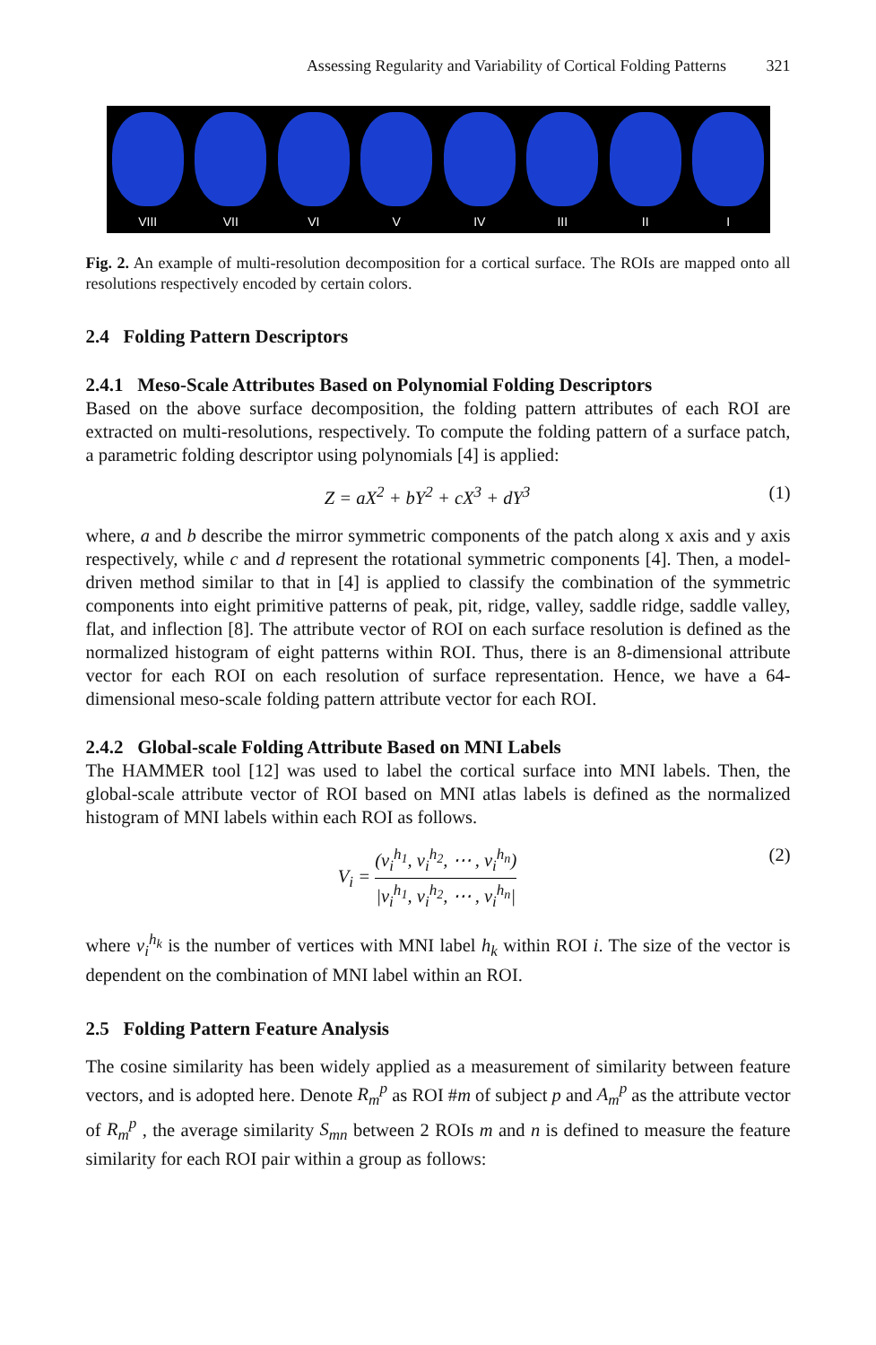Assessing Regularity and Variability of Cortical Folding Patterns 321
VIII
VII
VI
V
IV
III
II
I
Fig. 2. An example of multi-resolution decomposition for a cortical surface. The ROIs are mapped onto all resolutions respectively encoded by certain colors.
2.4 Folding Pattern Descriptors
2.4.1 Meso-Scale Attributes Based on Polynomial Folding Descriptors
Based on the above surface decomposition, the folding pattern attributes of each ROI are extracted on multi-resolutions, respectively. To compute the folding pattern of a surface patch, a parametric folding descriptor using polynomials [4] is applied:
Z = aX<sup>2</sup> + bY<sup>2</sup> + cX<sup>3</sup> + dY<sup>3</sup> (1)
where, a and b describe the mirror symmetric components of the patch along x axis and y axis respectively, while c and d represent the rotational symmetric components [4]. Then, a model-driven method similar to that in [4] is applied to classify the combination of the symmetric components into eight primitive patterns of peak, pit, ridge, valley, saddle ridge, saddle valley, flat, and inflection [8]. The attribute vector of ROI on each surface resolution is defined as the normalized histogram of eight patterns within ROI. Thus, there is an 8-dimensional attribute vector for each ROI on each resolution of surface representation. Hence, we have a 64-dimensional meso-scale folding pattern attribute vector for each ROI.
2.4.2 Global-scale Folding Attribute Based on MNI Labels
The HAMMER tool [12] was used to label the cortical surface into MNI labels. Then, the global-scale attribute vector of ROI based on MNI atlas labels is defined as the normalized histogram of MNI labels within each ROI as follows.
V<sub>i</sub> =
(v<sub>i</sub><sup>h<sub>1</sub></sup>, v<sub>i</sub><sup>h<sub>2</sub></sup>, ⋯ , v<sub>i</sub><sup>h<sub>n</sub></sup>)
|v<sub>i</sub><sup>h<sub>1</sub></sup>, v<sub>i</sub><sup>h<sub>2</sub></sup>, ⋯ , v<sub>i</sub><sup>h<sub>n</sub></sup>|
(2)
where v<sub>i</sub><sup>h<sub>k</sub></sup> is the number of vertices with MNI label h<sub>k</sub> within ROI i. The size of the vector is dependent on the combination of MNI label within an ROI.
2.5 Folding Pattern Feature Analysis
The cosine similarity has been widely applied as a measurement of similarity between feature vectors, and is adopted here. Denote R<sub>m</sub><sup>p</sup> as ROI #m of subject p and A<sub>m</sub><sup>p</sup> as the attribute vector of R<sub>m</sub><sup>p</sup> , the average similarity S<sub>mn</sub> between 2 ROIs m and n is defined to measure the feature similarity for each ROI pair within a group as follows: